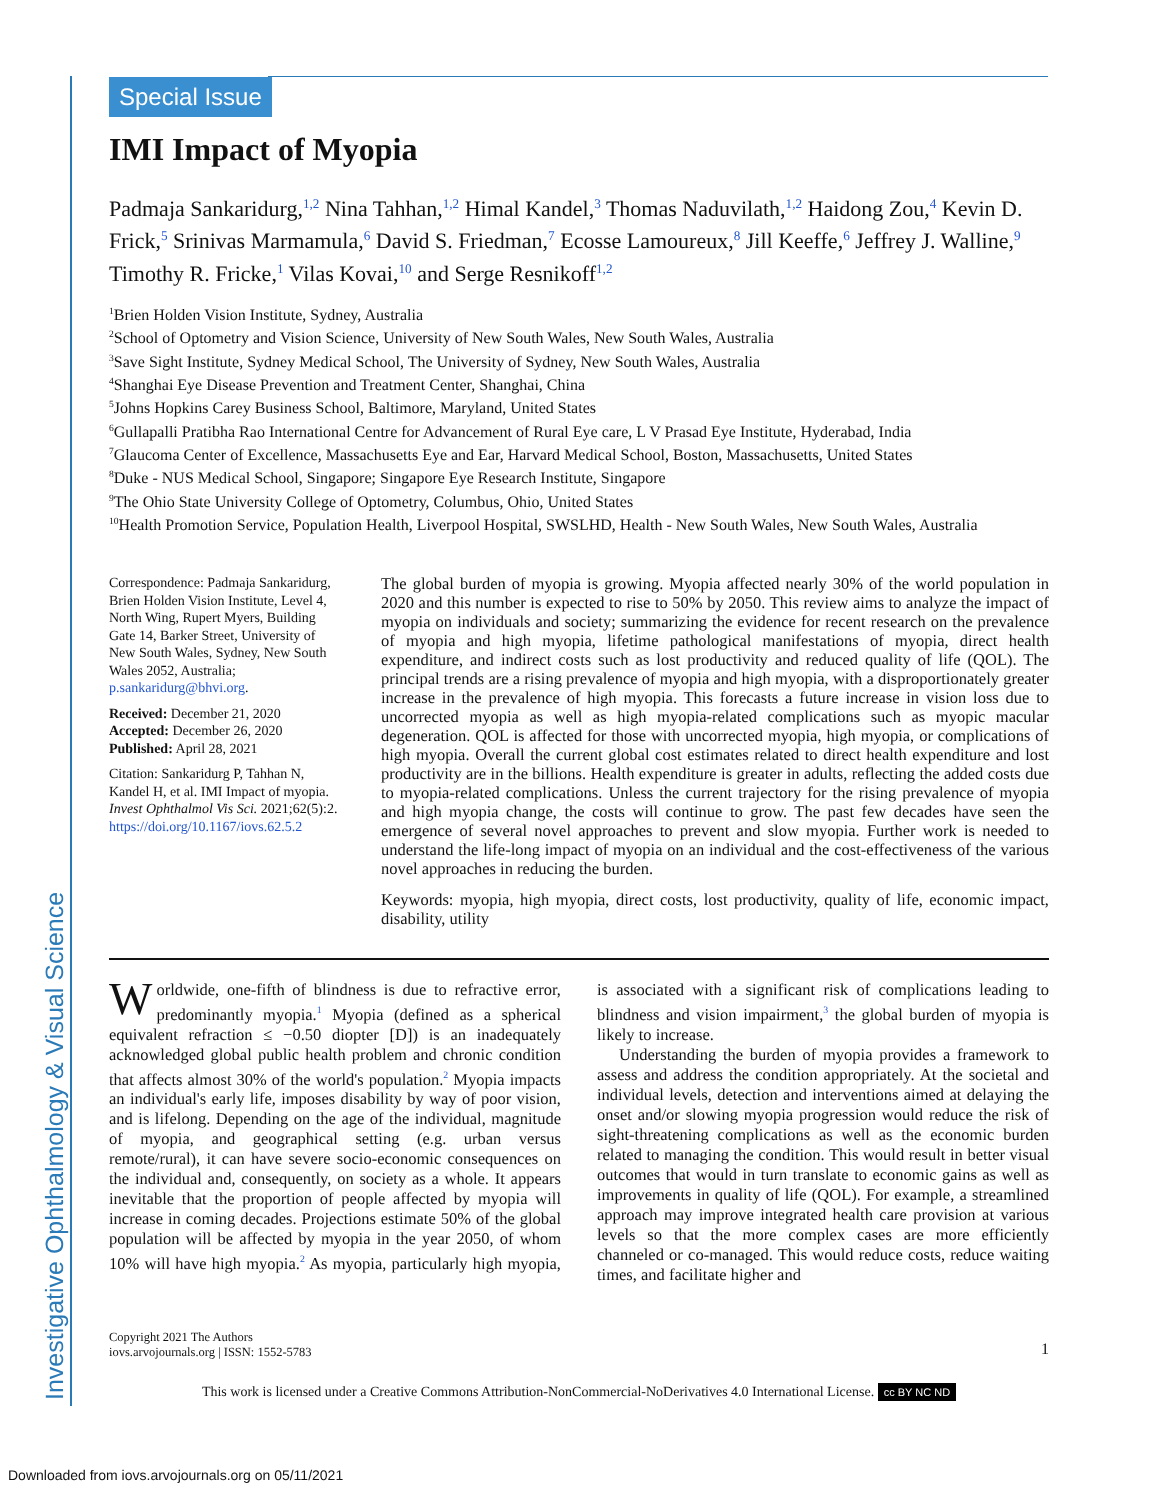Investigative Ophthalmology & Visual Science
Special Issue
IMI Impact of Myopia
Padmaja Sankaridurg,<sup>1,2</sup> Nina Tahhan,<sup>1,2</sup> Himal Kandel,<sup>3</sup> Thomas Naduvilath,<sup>1,2</sup> Haidong Zou,<sup>4</sup> Kevin D. Frick,<sup>5</sup> Srinivas Marmamula,<sup>6</sup> David S. Friedman,<sup>7</sup> Ecosse Lamoureux,<sup>8</sup> Jill Keeffe,<sup>6</sup> Jeffrey J. Walline,<sup>9</sup> Timothy R. Fricke,<sup>1</sup> Vilas Kovai,<sup>10</sup> and Serge Resnikoff<sup>1,2</sup>
<sup>1</sup> Brien Holden Vision Institute, Sydney, Australia
<sup>2</sup> School of Optometry and Vision Science, University of New South Wales, New South Wales, Australia
<sup>3</sup> Save Sight Institute, Sydney Medical School, The University of Sydney, New South Wales, Australia
<sup>4</sup> Shanghai Eye Disease Prevention and Treatment Center, Shanghai, China
<sup>5</sup> Johns Hopkins Carey Business School, Baltimore, Maryland, United States
<sup>6</sup> Gullapalli Pratibha Rao International Centre for Advancement of Rural Eye care, L V Prasad Eye Institute, Hyderabad, India
<sup>7</sup> Glaucoma Center of Excellence, Massachusetts Eye and Ear, Harvard Medical School, Boston, Massachusetts, United States
<sup>8</sup> Duke - NUS Medical School, Singapore; Singapore Eye Research Institute, Singapore
<sup>9</sup> The Ohio State University College of Optometry, Columbus, Ohio, United States
<sup>10</sup> Health Promotion Service, Population Health, Liverpool Hospital, SWSLHD, Health - New South Wales, New South Wales, Australia
Correspondence: Padmaja Sankaridurg, Brien Holden Vision Institute, Level 4, North Wing, Rupert Myers, Building Gate 14, Barker Street, University of New South Wales, Sydney, New South Wales 2052, Australia; p.sankaridurg@bhvi.org.
Received: December 21, 2020
Accepted: December 26, 2020
Published: April 28, 2021
Citation: Sankaridurg P, Tahhan N, Kandel H, et al. IMI Impact of myopia. Invest Ophthalmol Vis Sci. 2021;62(5):2. https://doi.org/10.1167/iovs.62.5.2
The global burden of myopia is growing. Myopia affected nearly 30% of the world population in 2020 and this number is expected to rise to 50% by 2050. This review aims to analyze the impact of myopia on individuals and society; summarizing the evidence for recent research on the prevalence of myopia and high myopia, lifetime pathological manifestations of myopia, direct health expenditure, and indirect costs such as lost productivity and reduced quality of life (QOL). The principal trends are a rising prevalence of myopia and high myopia, with a disproportionately greater increase in the prevalence of high myopia. This forecasts a future increase in vision loss due to uncorrected myopia as well as high myopia-related complications such as myopic macular degeneration. QOL is affected for those with uncorrected myopia, high myopia, or complications of high myopia. Overall the current global cost estimates related to direct health expenditure and lost productivity are in the billions. Health expenditure is greater in adults, reflecting the added costs due to myopia-related complications. Unless the current trajectory for the rising prevalence of myopia and high myopia change, the costs will continue to grow. The past few decades have seen the emergence of several novel approaches to prevent and slow myopia. Further work is needed to understand the life-long impact of myopia on an individual and the cost-effectiveness of the various novel approaches in reducing the burden.
Keywords: myopia, high myopia, direct costs, lost productivity, quality of life, economic impact, disability, utility
Worldwide, one-fifth of blindness is due to refractive error, predominantly myopia.<sup>1</sup> Myopia (defined as a spherical equivalent refraction ≤ −0.50 diopter [D]) is an inadequately acknowledged global public health problem and chronic condition that affects almost 30% of the world's population.<sup>2</sup> Myopia impacts an individual's early life, imposes disability by way of poor vision, and is lifelong. Depending on the age of the individual, magnitude of myopia, and geographical setting (e.g. urban versus remote/rural), it can have severe socio-economic consequences on the individual and, consequently, on society as a whole. It appears inevitable that the proportion of people affected by myopia will increase in coming decades. Projections estimate 50% of the global population will be affected by myopia in the year 2050, of whom 10% will have high myopia.<sup>2</sup> As myopia, particularly high myopia, is associated with a significant risk of complications leading to blindness and vision impairment,<sup>3</sup> the global burden of myopia is likely to increase.
Understanding the burden of myopia provides a framework to assess and address the condition appropriately. At the societal and individual levels, detection and interventions aimed at delaying the onset and/or slowing myopia progression would reduce the risk of sight-threatening complications as well as the economic burden related to managing the condition. This would result in better visual outcomes that would in turn translate to economic gains as well as improvements in quality of life (QOL). For example, a streamlined approach may improve integrated health care provision at various levels so that the more complex cases are more efficiently channeled or co-managed. This would reduce costs, reduce waiting times, and facilitate higher and
Copyright 2021 The Authors
iovs.arvojournals.org | ISSN: 1552-5783
1
This work is licensed under a Creative Commons Attribution-NonCommercial-NoDerivatives 4.0 International License. cc BY NC ND
Downloaded from iovs.arvojournals.org on 05/11/2021